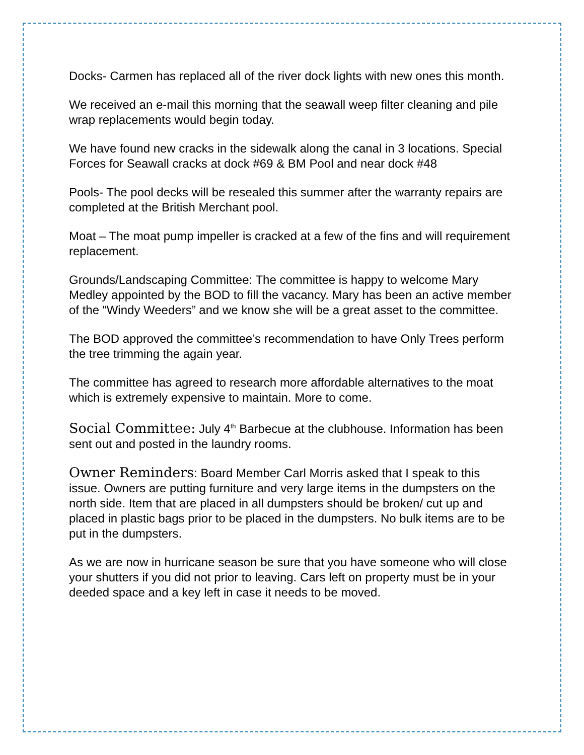Docks- Carmen has replaced all of the river dock lights with new ones this month.
We received an e-mail this morning that the seawall weep filter cleaning and pile wrap replacements would begin today.
We have found new cracks in the sidewalk along the canal in 3 locations. Special Forces for Seawall cracks at dock #69 & BM Pool and near dock #48
Pools- The pool decks will be resealed this summer after the warranty repairs are completed at the British Merchant pool.
Moat – The moat pump impeller is cracked at a few of the fins and will requirement replacement.
Grounds/Landscaping Committee: The committee is happy to welcome Mary Medley appointed by the BOD to fill the vacancy. Mary has been an active member of the “Windy Weeders” and we know she will be a great asset to the committee.
The BOD approved the committee’s recommendation to have Only Trees perform the tree trimming the again year.
The committee has agreed to research more affordable alternatives to the moat which is extremely expensive to maintain. More to come.
Social Committee: July 4<sup>th</sup> Barbecue at the clubhouse. Information has been sent out and posted in the laundry rooms.
Owner Reminders: Board Member Carl Morris asked that I speak to this issue. Owners are putting furniture and very large items in the dumpsters on the north side. Item that are placed in all dumpsters should be broken/ cut up and placed in plastic bags prior to be placed in the dumpsters. No bulk items are to be put in the dumpsters.
As we are now in hurricane season be sure that you have someone who will close your shutters if you did not prior to leaving. Cars left on property must be in your deeded space and a key left in case it needs to be moved.